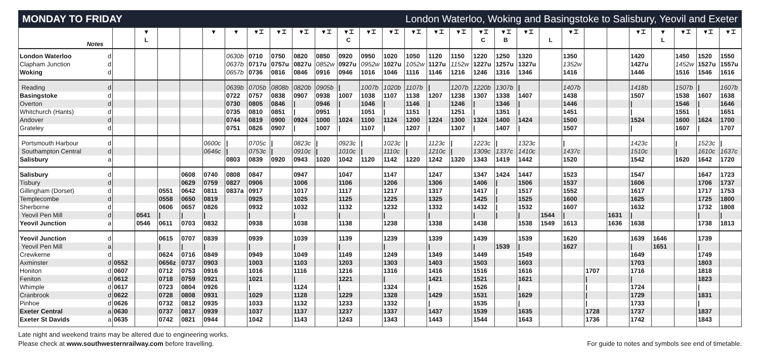MONDAY TO FRIDAY London Waterloo, Woking and Basingstoke to Salisbury, Yeovil and Exeter
| Notes | | | ▼ L | | | ▼ | ▼ | ▼⌶ | ▼⌶ | ▼⌶ | ▼⌶ | ▼⌶ C | ▼⌶ | ▼⌶ | ▼⌶ | ▼⌶ | ▼⌶ | ▼⌶ C | ▼⌶ B | ▼⌶ | L | ▼⌶ | | | ▼⌶ | ▼ L | ▼⌶ | ▼⌶ | ▼⌶ |
| --- | --- | --- | --- | --- | --- | --- | --- | --- | --- | --- | --- | --- | --- | --- | --- | --- | --- | --- | --- | --- | --- | --- | --- | --- | --- | --- | --- | --- | --- |
| London Waterloo | d | | | | | | 0630b | 0710 | 0750 | 0820 | 0850 | 0920 | 0950 | 1020 | 1050 | 1120 | 1150 | 1220 | 1250 | 1320 | | 1350 | | | 1420 | | 1450 | 1520 | 1550 |
| Clapham Junction | d | | | | | | 0637b | 0717u | 0757u | 0827u | 0852w | 0927u | 0952w | 1027u | 1052w | 1127u | 1152w | 1227u | 1257u | 1327u | | 1352w | | | 1427u | | 1452w | 1527u | 1557u |
| Woking | d | | | | | | 0657b | 0736 | 0816 | 0846 | 0916 | 0946 | 1016 | 1046 | 1116 | 1146 | 1216 | 1246 | 1316 | 1346 | | 1416 | | | 1446 | | 1516 | 1546 | 1616 |
| Reading | d | | | | | | 0639b | 0705b | 0808b | 0820b | 0905b | / | 1007b | 1020b | 1107b | / | 1207b | 1220b | 1307b | / | | 1407b | | | 1418b | | 1507b | / | 1607b |
| Basingstoke | d | | | | | | 0722 | 0757 | 0838 | 0907 | 0938 | 1007 | 1038 | 1107 | 1138 | 1207 | 1238 | 1307 | 1338 | 1407 | | 1438 | | | 1507 | | 1538 | 1607 | 1638 |
| Overton | d | | | | | | 0730 | 0805 | 0846 | / | 0946 | / | 1046 | / | 1146 | / | 1246 | / | 1346 | / | | 1446 | | | / | | 1546 | / | 1646 |
| Whitchurch (Hants) | d | | | | | | 0735 | 0810 | 0851 | / | 0951 | / | 1051 | / | 1151 | / | 1251 | / | 1351 | / | | 1451 | | | / | | 1551 | / | 1651 |
| Andover | d | | | | | | 0744 | 0819 | 0900 | 0924 | 1000 | 1024 | 1100 | 1124 | 1200 | 1224 | 1300 | 1324 | 1400 | 1424 | | 1500 | | | 1524 | | 1600 | 1624 | 1700 |
| Grateley | d | | | | | | 0751 | 0826 | 0907 | / | 1007 | / | 1107 | / | 1207 | / | 1307 | / | 1407 | / | | 1507 | | | / | | 1607 | / | 1707 |
| Portsmouth Harbour | d | | | | | 0600c | / | 0705c | / | 0823c | / | 0923c | / | 1023c | / | 1123c | / | 1223c | / | 1323c | | / | | | 1423c | | / | 1523c | / |
| Southampton Central | d | | | | | 0646c | / | 0753c | / | 0910c | / | 1010c | / | 1110c | / | 1210c | / | 1309c | 1337c | 1410c | | 1437c | | | 1510c | | / | 1610c | 1637c |
| Salisbury | a | | | | | | 0803 | 0839 | 0920 | 0943 | 1020 | 1042 | 1120 | 1142 | 1220 | 1242 | 1320 | 1343 | 1419 | 1442 | | 1520 | | | 1542 | | 1620 | 1642 | 1720 |
| Salisbury | d | | | | 0608 | 0740 | 0808 | 0847 | | 0947 | | 1047 | | 1147 | | 1247 | | 1347 | 1424 | 1447 | | 1523 | | | 1547 | | | 1647 | 1723 |
| Tisbury | d | | | | 0629 | 0759 | 0827 | 0906 | | 1006 | | 1106 | | 1206 | | 1306 | | 1406 | / | 1506 | | 1537 | | | 1606 | | | 1706 | 1737 |
| Gillingham (Dorset) | d | | | 0551 | 0642 | 0811 | 0837a | 0917 | | 1017 | | 1117 | | 1217 | | 1317 | | 1417 | / | 1517 | | 1552 | | | 1617 | | | 1717 | 1753 |
| Templecombe | d | | | 0558 | 0650 | 0819 | | 0925 | | 1025 | | 1125 | | 1225 | | 1325 | | 1425 | / | 1525 | | 1600 | | | 1625 | | | 1725 | 1800 |
| Sherborne | d | | | 0606 | 0657 | 0826 | | 0932 | | 1032 | | 1132 | | 1232 | | 1332 | | 1432 | / | 1532 | | 1607 | | | 1632 | | | 1732 | 1808 |
| Yeovil Pen Mill | d | | 0541 | / | / | / | | / | | / | | / | | / | | / | | / | / | / | 1544 | / | | 1631 | / | | | / | / |
| Yeovil Junction | a | | 0546 | 0611 | 0703 | 0832 | | 0938 | | 1038 | | 1138 | | 1238 | | 1338 | | 1438 | | 1538 | 1549 | 1613 | | 1636 | 1638 | | | 1738 | 1813 |
| Yeovil Junction | d | | | 0615 | 0707 | 0839 | | 0939 | | 1039 | | 1139 | | 1239 | | 1339 | | 1439 | | 1539 | | 1620 | | | 1639 | 1646 | | 1739 | |
| Yeovil Pen Mill | a | | | / | / | / | | / | | / | | / | | / | | / | | / | 1539 | / | | 1627 | | | / | 1651 | | / | |
| Crewkerne | d | | | 0624 | 0716 | 0849 | | 0949 | | 1049 | | 1149 | | 1249 | | 1349 | | 1449 | | 1549 | | | | | 1649 | | | 1749 | |
| Axminster | d | 0552 | | 0656z | 0737 | 0903 | | 1003 | | 1103 | | 1203 | | 1303 | | 1403 | | 1503 | | 1603 | | | | | 1703 | | | 1803 | |
| Honiton | d | 0607 | | 0712 | 0753 | 0916 | | 1016 | | 1116 | | 1216 | | 1316 | | 1416 | | 1516 | | 1616 | | | 1707 | | 1716 | | | 1818 | |
| Feniton | d | 0612 | | 0718 | 0759 | 0921 | | 1021 | | / | | 1221 | | / | | 1421 | | 1521 | | 1621 | | | / | | / | | | 1823 | |
| Whimple | d | 0617 | | 0723 | 0804 | 0926 | | / | | 1124 | | / | | 1324 | | / | | 1526 | | / | | | / | | 1724 | | | / | |
| Cranbrook | d | 0622 | | 0728 | 0808 | 0931 | | 1029 | | 1128 | | 1229 | | 1328 | | 1429 | | 1531 | | 1629 | | | / | | 1729 | | | 1831 | |
| Pinhoe | d | 0626 | | 0732 | 0812 | 0935 | | 1033 | | 1132 | | 1233 | | 1332 | | / | | 1535 | | / | | | / | | 1733 | | | / | |
| Exeter Central | a | 0630 | | 0737 | 0817 | 0939 | | 1037 | | 1137 | | 1237 | | 1337 | | 1437 | | 1539 | | 1635 | | | 1728 | | 1737 | | | 1837 | |
| Exeter St Davids | a | 0635 | | 0742 | 0821 | 0944 | | 1042 | | 1143 | | 1243 | | 1343 | | 1443 | | 1544 | | 1643 | | | 1736 | | 1742 | | | 1843 | |
Late night and weekend trains may be altered due to engineering works.
Please check at www.southwesternrailway.com before travelling.
For guide to notes and symbols see end of timetable.